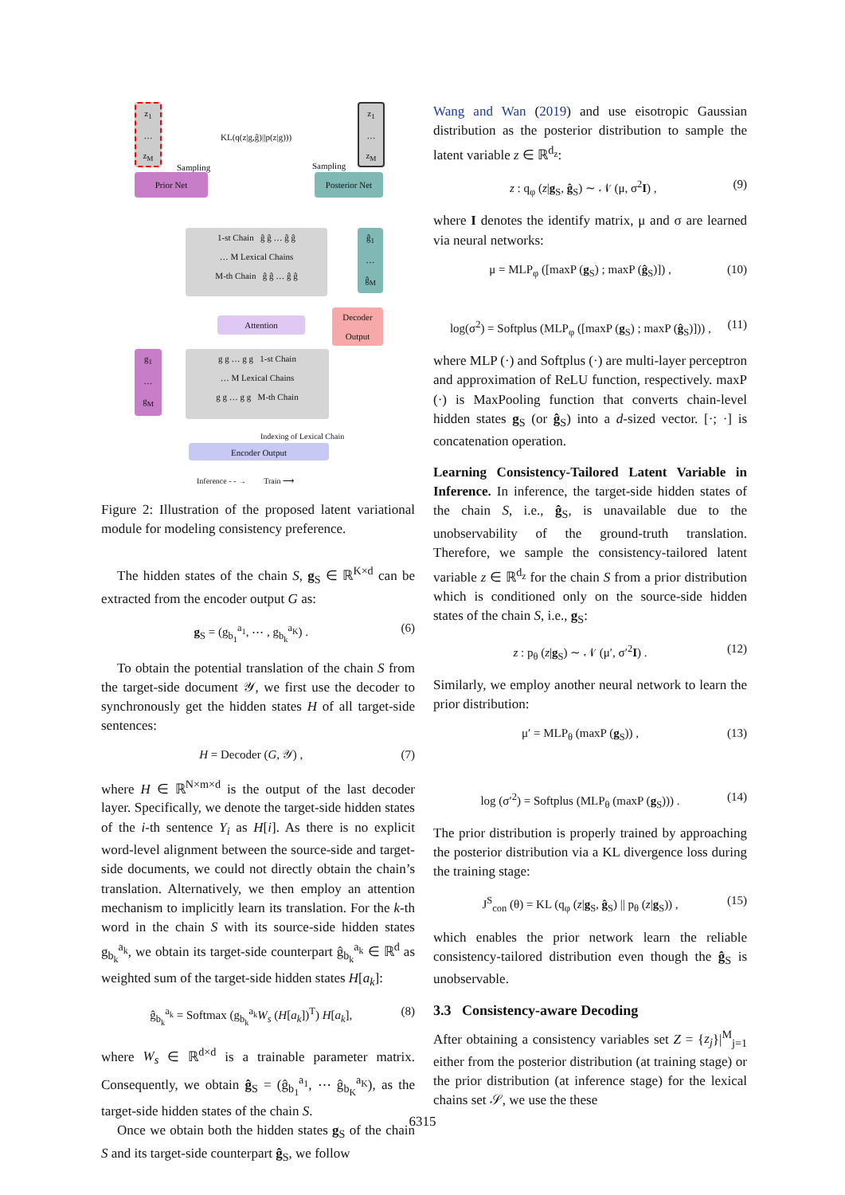z<sub>1</sub>
…
z<sub>M</sub>
KL(q(z|g,ĝ)||p(z|g)))
z<sub>1</sub>
…
z<sub>M</sub>
Sampling Sampling
Prior Net Posterior Net
1-st Chain ĝ ĝ … ĝ ĝ
… M Lexical Chains
M-th Chain ĝ ĝ … ĝ ĝ
ĝ<sub>1</sub>
…
ĝ<sub>M</sub>
Attention
Decoder Output
g<sub>1</sub>
…
g<sub>M</sub>
g g … g g 1-st Chain
… M Lexical Chains
g g … g g M-th Chain
Indexing of Lexical Chain
Encoder Output
Inference - - → Train ⟶
Figure 2: Illustration of the proposed latent variational module for modeling consistency preference.
The hidden states of the chain S, g<sub>S</sub> ∈ ℝ<sup>K×d</sup> can be extracted from the encoder output G as:
g<sub>S</sub> = (g<sub>b<sub>1</sub></sub><sup>a<sub>1</sub></sup>, ⋯ , g<sub>b<sub>k</sub></sub><sup>a<sub>K</sub></sup>) . (6)
To obtain the potential translation of the chain S from the target-side document 𝒴, we first use the decoder to synchronously get the hidden states H of all target-side sentences:
H = Decoder (G, 𝒴) , (7)
where H ∈ ℝ<sup>N×m×d</sup> is the output of the last decoder layer. Specifically, we denote the target-side hidden states of the i-th sentence Y<sub>i</sub> as H[i]. As there is no explicit word-level alignment between the source-side and target-side documents, we could not directly obtain the chain’s translation. Alternatively, we then employ an attention mechanism to implicitly learn its translation. For the k-th word in the chain S with its source-side hidden states g<sub>b<sub>k</sub></sub><sup>a<sub>k</sub></sup>, we obtain its target-side counterpart ĝ<sub>b<sub>k</sub></sub><sup>a<sub>k</sub></sup> ∈ ℝ<sup>d</sup> as weighted sum of the target-side hidden states H[a<sub>k</sub>]:
ĝ<sub>b<sub>k</sub></sub><sup>a<sub>k</sub></sup> = Softmax (g<sub>b<sub>k</sub></sub><sup>a<sub>k</sub></sup>W<sub>s</sub> (H[a<sub>k</sub>])<sup>T</sup>) H[a<sub>k</sub>], (8)
where W<sub>s</sub> ∈ ℝ<sup>d×d</sup> is a trainable parameter matrix. Consequently, we obtain ĝ<sub>S</sub> = (ĝ<sub>b<sub>1</sub></sub><sup>a<sub>1</sub></sup>, ⋯ ĝ<sub>b<sub>K</sub></sub><sup>a<sub>K</sub></sup>), as the target-side hidden states of the chain S.
Once we obtain both the hidden states g<sub>S</sub> of the chain S and its target-side counterpart ĝ<sub>S</sub>, we follow
Wang and Wan (2019) and use eisotropic Gaussian distribution as the posterior distribution to sample the latent variable z ∈ ℝ<sup>d<sub>z</sub></sup>:
z : q<sub>φ</sub> (z|g<sub>S</sub>, ĝ<sub>S</sub>) ∼ 𝒩 (μ, σ<sup>2</sup>I) , (9)
where I denotes the identify matrix, μ and σ are learned via neural networks:
μ = MLP<sub>φ</sub> ([maxP (g<sub>S</sub>) ; maxP (ĝ<sub>S</sub>)]) , (10)
log(σ<sup>2</sup>) = Softplus (MLP<sub>φ</sub> ([maxP (g<sub>S</sub>) ; maxP (ĝ<sub>S</sub>)])) , (11)
where MLP (·) and Softplus (·) are multi-layer perceptron and approximation of ReLU function, respectively. maxP (·) is MaxPooling function that converts chain-level hidden states g<sub>S</sub> (or ĝ<sub>S</sub>) into a d-sized vector. [·; ·] is concatenation operation.
Learning Consistency-Tailored Latent Variable in Inference. In inference, the target-side hidden states of the chain S, i.e., ĝ<sub>S</sub>, is unavailable due to the unobservability of the ground-truth translation. Therefore, we sample the consistency-tailored latent variable z ∈ ℝ<sup>d<sub>z</sub></sup> for the chain S from a prior distribution which is conditioned only on the source-side hidden states of the chain S, i.e., g<sub>S</sub>:
z : p<sub>θ</sub> (z|g<sub>S</sub>) ∼ 𝒩 (μ′, σ′<sup>2</sup>I) . (12)
Similarly, we employ another neural network to learn the prior distribution:
μ′ = MLP<sub>θ</sub> (maxP (g<sub>S</sub>)) , (13)
log (σ′<sup>2</sup>) = Softplus (MLP<sub>θ</sub> (maxP (g<sub>S</sub>))) . (14)
The prior distribution is properly trained by approaching the posterior distribution via a KL divergence loss during the training stage:
J<sup>S</sup><sub>con</sub> (θ) = KL (q<sub>φ</sub> (z|g<sub>S</sub>, ĝ<sub>S</sub>) || p<sub>θ</sub> (z|g<sub>S</sub>)) , (15)
which enables the prior network learn the reliable consistency-tailored distribution even though the ĝ<sub>S</sub> is unobservable.
3.3 Consistency-aware Decoding
After obtaining a consistency variables set Z = {z<sub>j</sub>}|<sup>M</sup><sub>j=1</sub> either from the posterior distribution (at training stage) or the prior distribution (at inference stage) for the lexical chains set 𝒮, we use the these
6315